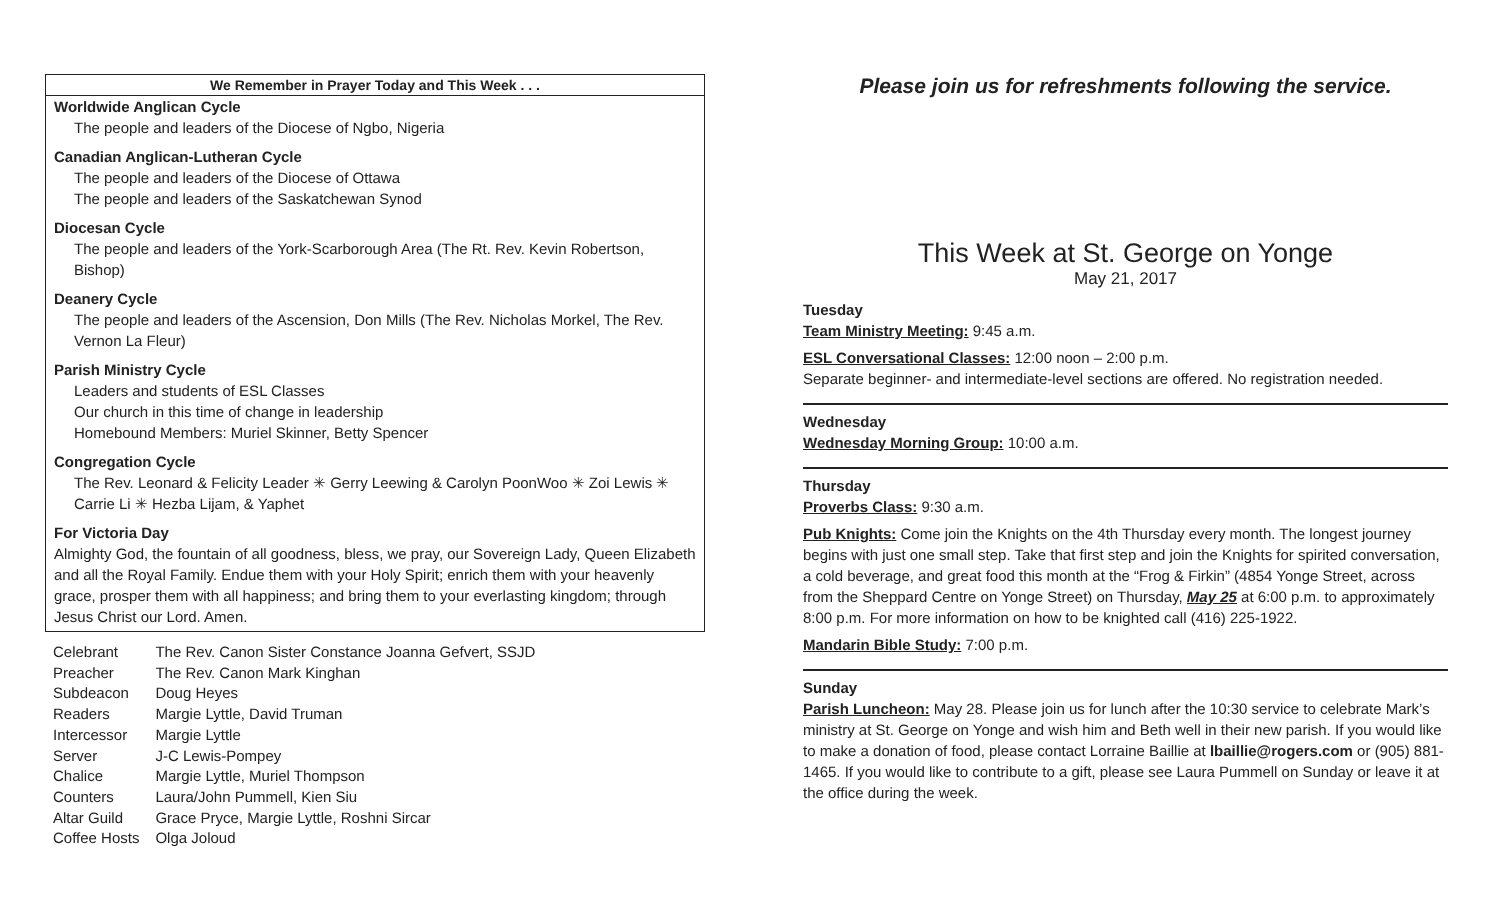We Remember in Prayer Today and This Week . . .
Worldwide Anglican Cycle
The people and leaders of the Diocese of Ngbo, Nigeria
Canadian Anglican-Lutheran Cycle
The people and leaders of the Diocese of Ottawa
The people and leaders of the Saskatchewan Synod
Diocesan Cycle
The people and leaders of the York-Scarborough Area (The Rt. Rev. Kevin Robertson, Bishop)
Deanery Cycle
The people and leaders of the Ascension, Don Mills (The Rev. Nicholas Morkel, The Rev. Vernon La Fleur)
Parish Ministry Cycle
Leaders and students of ESL Classes
Our church in this time of change in leadership
Homebound Members: Muriel Skinner, Betty Spencer
Congregation Cycle
The Rev. Leonard & Felicity Leader ✳ Gerry Leewing & Carolyn PoonWoo ✳ Zoi Lewis ✳ Carrie Li ✳ Hezba Lijam, & Yaphet
For Victoria Day
Almighty God, the fountain of all goodness, bless, we pray, our Sovereign Lady, Queen Elizabeth and all the Royal Family. Endue them with your Holy Spirit; enrich them with your heavenly grace, prosper them with all happiness; and bring them to your everlasting kingdom; through Jesus Christ our Lord. Amen.
| Celebrant | The Rev. Canon Sister Constance Joanna Gefvert, SSJD |
| Preacher | The Rev. Canon Mark Kinghan |
| Subdeacon | Doug Heyes |
| Readers | Margie Lyttle, David Truman |
| Intercessor | Margie Lyttle |
| Server | J-C Lewis-Pompey |
| Chalice | Margie Lyttle, Muriel Thompson |
| Counters | Laura/John Pummell, Kien Siu |
| Altar Guild | Grace Pryce, Margie Lyttle, Roshni Sircar |
| Coffee Hosts | Olga Joloud |
Please join us for refreshments following the service.
This Week at St. George on Yonge
May 21, 2017
Tuesday
Team Ministry Meeting: 9:45 a.m.
ESL Conversational Classes: 12:00 noon – 2:00 p.m.
Separate beginner- and intermediate-level sections are offered. No registration needed.
Wednesday
Wednesday Morning Group: 10:00 a.m.
Thursday
Proverbs Class: 9:30 a.m.
Pub Knights: Come join the Knights on the 4th Thursday every month. The longest journey begins with just one small step. Take that first step and join the Knights for spirited conversation, a cold beverage, and great food this month at the “Frog & Firkin” (4854 Yonge Street, across from the Sheppard Centre on Yonge Street) on Thursday, May 25 at 6:00 p.m. to approximately 8:00 p.m. For more information on how to be knighted call (416) 225-1922.
Mandarin Bible Study: 7:00 p.m.
Sunday
Parish Luncheon: May 28. Please join us for lunch after the 10:30 service to celebrate Mark’s ministry at St. George on Yonge and wish him and Beth well in their new parish. If you would like to make a donation of food, please contact Lorraine Baillie at lbaillie@rogers.com or (905) 881-1465. If you would like to contribute to a gift, please see Laura Pummell on Sunday or leave it at the office during the week.